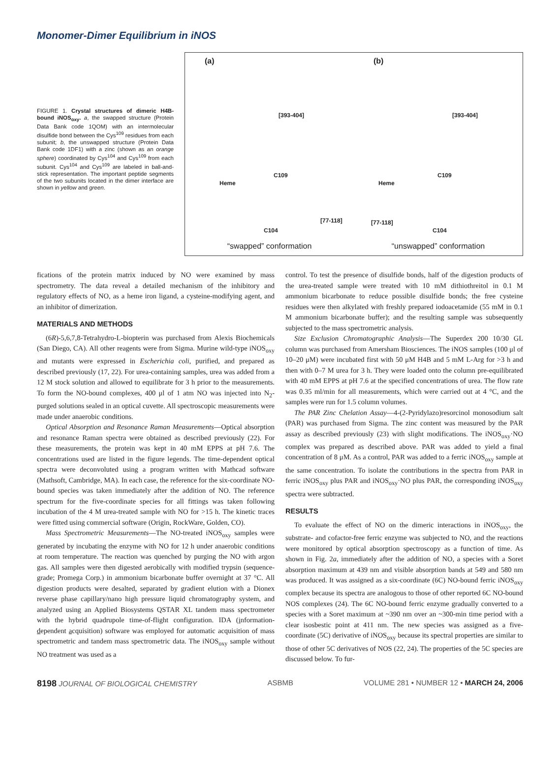Monomer-Dimer Equilibrium in iNOS
FIGURE 1. Crystal structures of dimeric H4B-bound iNOS<sub>oxy</sub>. a, the swapped structure (Protein Data Bank code 1QOM) with an intermolecular disulfide bond between the Cys<sup>109</sup> residues from each subunit; b, the unswapped structure (Protein Data Bank code 1DF1) with a zinc (shown as an orange sphere) coordinated by Cys<sup>104</sup> and Cys<sup>109</sup> from each subunit. Cys<sup>104</sup> and Cys<sup>109</sup> are labeled in ball-and-stick representation. The important peptide segments of the two subunits located in the dimer interface are shown in yellow and green.
(a)
[393-404]
Heme
C109
[77-118]
C104
“swapped” conformation
(b)
[393-404]
Heme
C109
[77-118]
C104
“unswapped” conformation
fications of the protein matrix induced by NO were examined by mass spectrometry. The data reveal a detailed mechanism of the inhibitory and regulatory effects of NO, as a heme iron ligand, a cysteine-modifying agent, and an inhibitor of dimerization.
MATERIALS AND METHODS
(6R)-5,6,7,8-Tetrahydro-L-biopterin was purchased from Alexis Biochemicals (San Diego, CA). All other reagents were from Sigma. Murine wild-type iNOS<sub>oxy</sub> and mutants were expressed in Escherichia coli, purified, and prepared as described previously (17, 22). For urea-containing samples, urea was added from a 12 M stock solution and allowed to equilibrate for 3 h prior to the measurements. To form the NO-bound complexes, 400 μl of 1 atm NO was injected into N<sub>2</sub>-purged solutions sealed in an optical cuvette. All spectroscopic measurements were made under anaerobic conditions.
Optical Absorption and Resonance Raman Measurements—Optical absorption and resonance Raman spectra were obtained as described previously (22). For these measurements, the protein was kept in 40 mM EPPS at pH 7.6. The concentrations used are listed in the figure legends. The time-dependent optical spectra were deconvoluted using a program written with Mathcad software (Mathsoft, Cambridge, MA). In each case, the reference for the six-coordinate NO-bound species was taken immediately after the addition of NO. The reference spectrum for the five-coordinate species for all fittings was taken following incubation of the 4 M urea-treated sample with NO for >15 h. The kinetic traces were fitted using commercial software (Origin, RockWare, Golden, CO).
Mass Spectrometric Measurements—The NO-treated iNOS<sub>oxy</sub> samples were generated by incubating the enzyme with NO for 12 h under anaerobic conditions at room temperature. The reaction was quenched by purging the NO with argon gas. All samples were then digested aerobically with modified trypsin (sequence-grade; Promega Corp.) in ammonium bicarbonate buffer overnight at 37 °C. All digestion products were desalted, separated by gradient elution with a Dionex reverse phase capillary/nano high pressure liquid chromatography system, and analyzed using an Applied Biosystems QSTAR XL tandem mass spectrometer with the hybrid quadrupole time-of-flight configuration. IDA (information-dependent acquisition) software was employed for automatic acquisition of mass spectrometric and tandem mass spectrometric data. The iNOS<sub>oxy</sub> sample without NO treatment was used as a
control. To test the presence of disulfide bonds, half of the digestion products of the urea-treated sample were treated with 10 mM dithiothreitol in 0.1 M ammonium bicarbonate to reduce possible disulfide bonds; the free cysteine residues were then alkylated with freshly prepared iodoacetamide (55 mM in 0.1 M ammonium bicarbonate buffer); and the resulting sample was subsequently subjected to the mass spectrometric analysis.
Size Exclusion Chromatographic Analysis—The Superdex 200 10/30 GL column was purchased from Amersham Biosciences. The iNOS samples (100 μl of 10–20 μM) were incubated first with 50 μM H4B and 5 mM L-Arg for >3 h and then with 0–7 M urea for 3 h. They were loaded onto the column pre-equilibrated with 40 mM EPPS at pH 7.6 at the specified concentrations of urea. The flow rate was 0.35 ml/min for all measurements, which were carried out at 4 °C, and the samples were run for 1.5 column volumes.
The PAR Zinc Chelation Assay—4-(2-Pyridylazo)resorcinol monosodium salt (PAR) was purchased from Sigma. The zinc content was measured by the PAR assay as described previously (23) with slight modifications. The iNOS<sub>oxy</sub>·NO complex was prepared as described above. PAR was added to yield a final concentration of 8 μM. As a control, PAR was added to a ferric iNOS<sub>oxy</sub> sample at the same concentration. To isolate the contributions in the spectra from PAR in ferric iNOS<sub>oxy</sub> plus PAR and iNOS<sub>oxy</sub>·NO plus PAR, the corresponding iNOS<sub>oxy</sub> spectra were subtracted.
RESULTS
To evaluate the effect of NO on the dimeric interactions in iNOS<sub>oxy</sub>, the substrate- and cofactor-free ferric enzyme was subjected to NO, and the reactions were monitored by optical absorption spectroscopy as a function of time. As shown in Fig. 2a, immediately after the addition of NO, a species with a Soret absorption maximum at 439 nm and visible absorption bands at 549 and 580 nm was produced. It was assigned as a six-coordinate (6C) NO-bound ferric iNOS<sub>oxy</sub> complex because its spectra are analogous to those of other reported 6C NO-bound NOS complexes (24). The 6C NO-bound ferric enzyme gradually converted to a species with a Soret maximum at ~390 nm over an ~300-min time period with a clear isosbestic point at 411 nm. The new species was assigned as a five-coordinate (5C) derivative of iNOS<sub>oxy</sub> because its spectral properties are similar to those of other 5C derivatives of NOS (22, 24). The properties of the 5C species are discussed below. To fur-
8198 JOURNAL OF BIOLOGICAL CHEMISTRY ASBMB VOLUME 281 • NUMBER 12 • MARCH 24, 2006